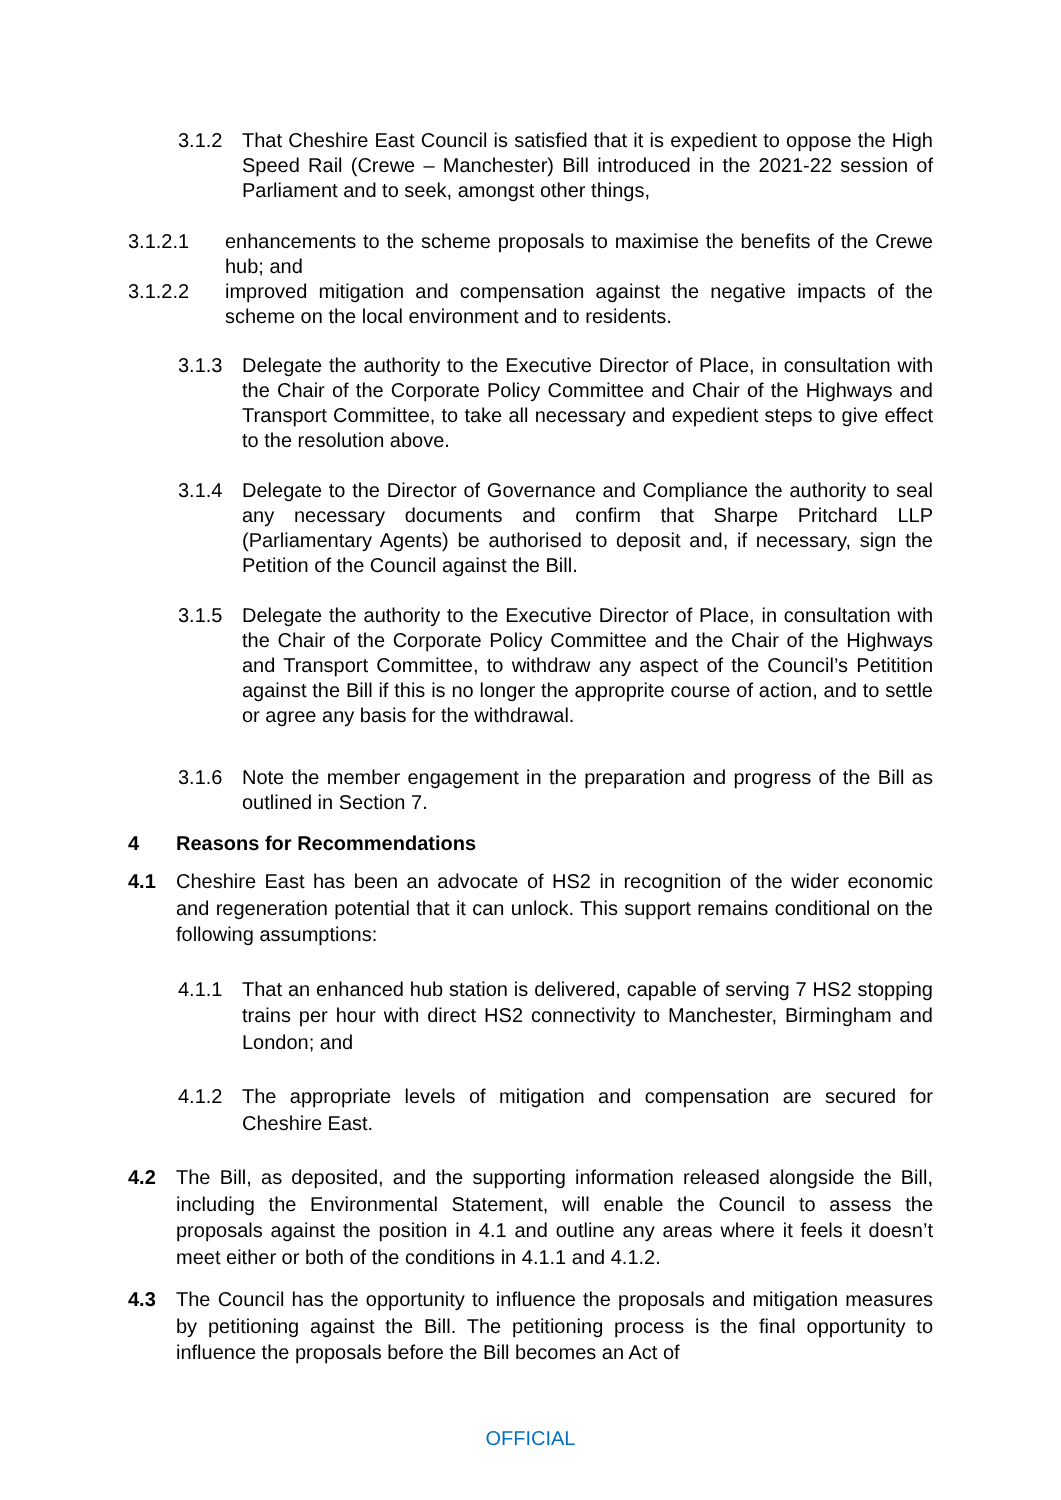3.1.2 That Cheshire East Council is satisfied that it is expedient to oppose the High Speed Rail (Crewe – Manchester) Bill introduced in the 2021-22 session of Parliament and to seek, amongst other things,
3.1.2.1 enhancements to the scheme proposals to maximise the benefits of the Crewe hub; and
3.1.2.2 improved mitigation and compensation against the negative impacts of the scheme on the local environment and to residents.
3.1.3 Delegate the authority to the Executive Director of Place, in consultation with the Chair of the Corporate Policy Committee and Chair of the Highways and Transport Committee, to take all necessary and expedient steps to give effect to the resolution above.
3.1.4 Delegate to the Director of Governance and Compliance the authority to seal any necessary documents and confirm that Sharpe Pritchard LLP (Parliamentary Agents) be authorised to deposit and, if necessary, sign the Petition of the Council against the Bill.
3.1.5 Delegate the authority to the Executive Director of Place, in consultation with the Chair of the Corporate Policy Committee and the Chair of the Highways and Transport Committee, to withdraw any aspect of the Council’s Petitition against the Bill if this is no longer the approprite course of action, and to settle or agree any basis for the withdrawal.
3.1.6 Note the member engagement in the preparation and progress of the Bill as outlined in Section 7.
4 Reasons for Recommendations
4.1 Cheshire East has been an advocate of HS2 in recognition of the wider economic and regeneration potential that it can unlock. This support remains conditional on the following assumptions:
4.1.1 That an enhanced hub station is delivered, capable of serving 7 HS2 stopping trains per hour with direct HS2 connectivity to Manchester, Birmingham and London; and
4.1.2 The appropriate levels of mitigation and compensation are secured for Cheshire East.
4.2 The Bill, as deposited, and the supporting information released alongside the Bill, including the Environmental Statement, will enable the Council to assess the proposals against the position in 4.1 and outline any areas where it feels it doesn’t meet either or both of the conditions in 4.1.1 and 4.1.2.
4.3 The Council has the opportunity to influence the proposals and mitigation measures by petitioning against the Bill. The petitioning process is the final opportunity to influence the proposals before the Bill becomes an Act of
OFFICIAL